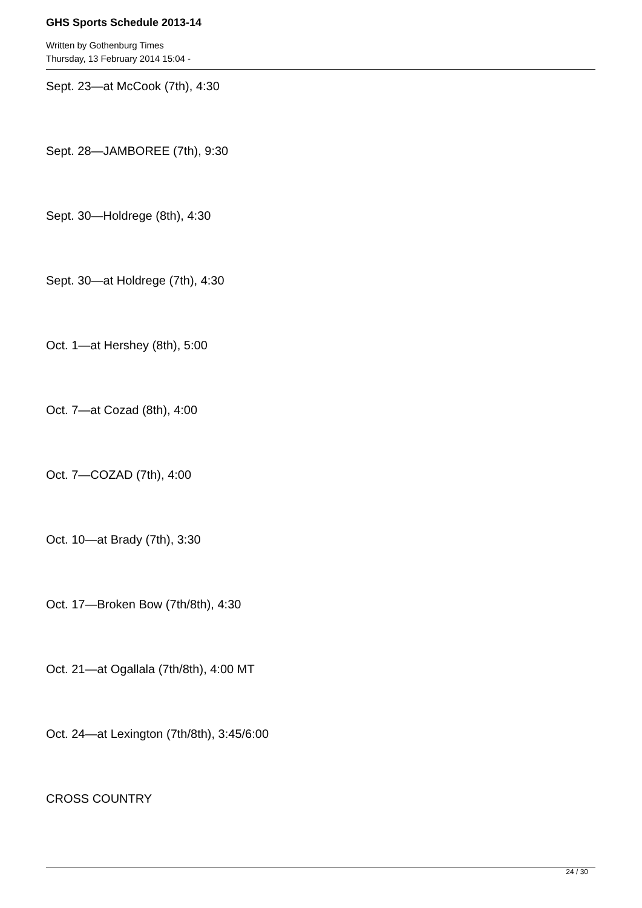GHS Sports Schedule 2013-14
Written by Gothenburg Times
Thursday, 13 February 2014 15:04 -
Sept. 23—at McCook (7th), 4:30
Sept. 28—JAMBOREE (7th), 9:30
Sept. 30—Holdrege (8th), 4:30
Sept. 30—at Holdrege (7th), 4:30
Oct. 1—at Hershey (8th), 5:00
Oct. 7—at Cozad (8th), 4:00
Oct. 7—COZAD (7th), 4:00
Oct. 10—at Brady (7th), 3:30
Oct. 17—Broken Bow (7th/8th), 4:30
Oct. 21—at Ogallala (7th/8th), 4:00 MT
Oct. 24—at Lexington (7th/8th), 3:45/6:00
CROSS COUNTRY
24 / 30